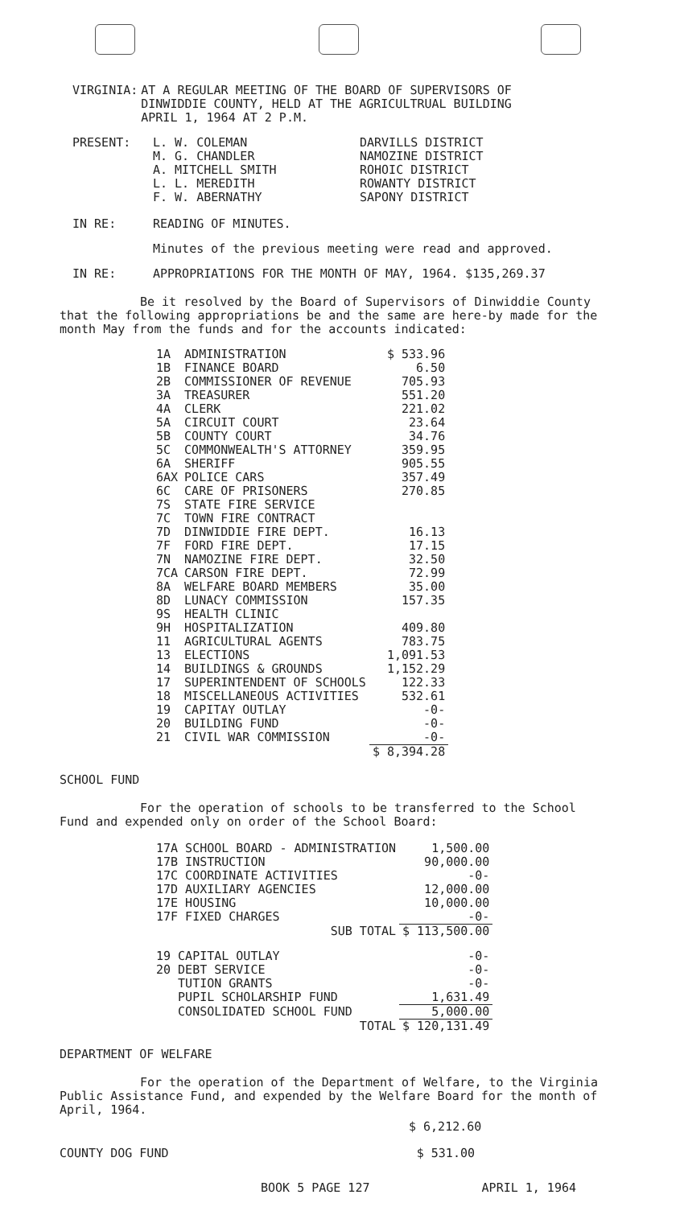| VIRGINIA: | AT A REGULAR MEETING OF THE BOARD OF SUPERVISORS OF DINWIDDIE COUNTY, HELD AT THE AGRICULTRUAL BUILDING APRIL 1, 1964 AT 2 P.M. |
| PRESENT: | L. W. COLEMAN M. G. CHANDLER A. MITCHELL SMITH L. L. MEREDITH F. W. ABERNATHY | DARVILLS DISTRICT NAMOZINE DISTRICT ROHOIC DISTRICT ROWANTY DISTRICT SAPONY DISTRICT |
| IN RE: | READING OF MINUTES. |
Minutes of the previous meeting were read and approved.
| IN RE: | APPROPRIATIONS FOR THE MONTH OF MAY, 1964. $135,269.37 |
Be it resolved by the Board of Supervisors of Dinwiddie County that the following appropriations be and the same are here-by made for the month May from the funds and for the accounts indicated:
| 1A | ADMINISTRATION | $ 533.96 |
| 1B | FINANCE BOARD | 6.50 |
| 2B | COMMISSIONER OF REVENUE | 705.93 |
| 3A | TREASURER | 551.20 |
| 4A | CLERK | 221.02 |
| 5A | CIRCUIT COURT | 23.64 |
| 5B | COUNTY COURT | 34.76 |
| 5C | COMMONWEALTH'S ATTORNEY | 359.95 |
| 6A | SHERIFF | 905.55 |
| 6AX | POLICE CARS | 357.49 |
| 6C | CARE OF PRISONERS | 270.85 |
| 7S | STATE FIRE SERVICE | |
| 7C | TOWN FIRE CONTRACT | |
| 7D | DINWIDDIE FIRE DEPT. | 16.13 |
| 7F | FORD FIRE DEPT. | 17.15 |
| 7N | NAMOZINE FIRE DEPT. | 32.50 |
| 7CA | CARSON FIRE DEPT. | 72.99 |
| 8A | WELFARE BOARD MEMBERS | 35.00 |
| 8D | LUNACY COMMISSION | 157.35 |
| 9S | HEALTH CLINIC | |
| 9H | HOSPITALIZATION | 409.80 |
| 11 | AGRICULTURAL AGENTS | 783.75 |
| 13 | ELECTIONS | 1,091.53 |
| 14 | BUILDINGS & GROUNDS | 1,152.29 |
| 17 | SUPERINTENDENT OF SCHOOLS | 122.33 |
| 18 | MISCELLANEOUS ACTIVITIES | 532.61 |
| 19 | CAPITAY OUTLAY | -0- |
| 20 | BUILDING FUND | -0- |
| 21 | CIVIL WAR COMMISSION | -0- |
| | | $ 8,394.28 |
SCHOOL FUND
For the operation of schools to be transferred to the School Fund and expended only on order of the School Board:
| 17A SCHOOL BOARD - ADMINISTRATION | 1,500.00 |
| 17B INSTRUCTION | 90,000.00 |
| 17C COORDINATE ACTIVITIES | -0- |
| 17D AUXILIARY AGENCIES | 12,000.00 |
| 17E HOUSING | 10,000.00 |
| 17F FIXED CHARGES | -0- |
| SUB TOTAL | $ 113,500.00 |
| 19 CAPITAL OUTLAY | -0- |
| 20 DEBT SERVICE | -0- |
| TUTION GRANTS | -0- |
| PUPIL SCHOLARSHIP FUND | 1,631.49 |
| CONSOLIDATED SCHOOL FUND | 5,000.00 |
| TOTAL | $ 120,131.49 |
DEPARTMENT OF WELFARE
For the operation of the Department of Welfare, to the Virginia Public Assistance Fund, and expended by the Welfare Board for the month of April, 1964.
$ 6,212.60
| COUNTY DOG FUND | $ 531.00 |
| BOOK 5 PAGE 127 | APRIL 1, 1964 |